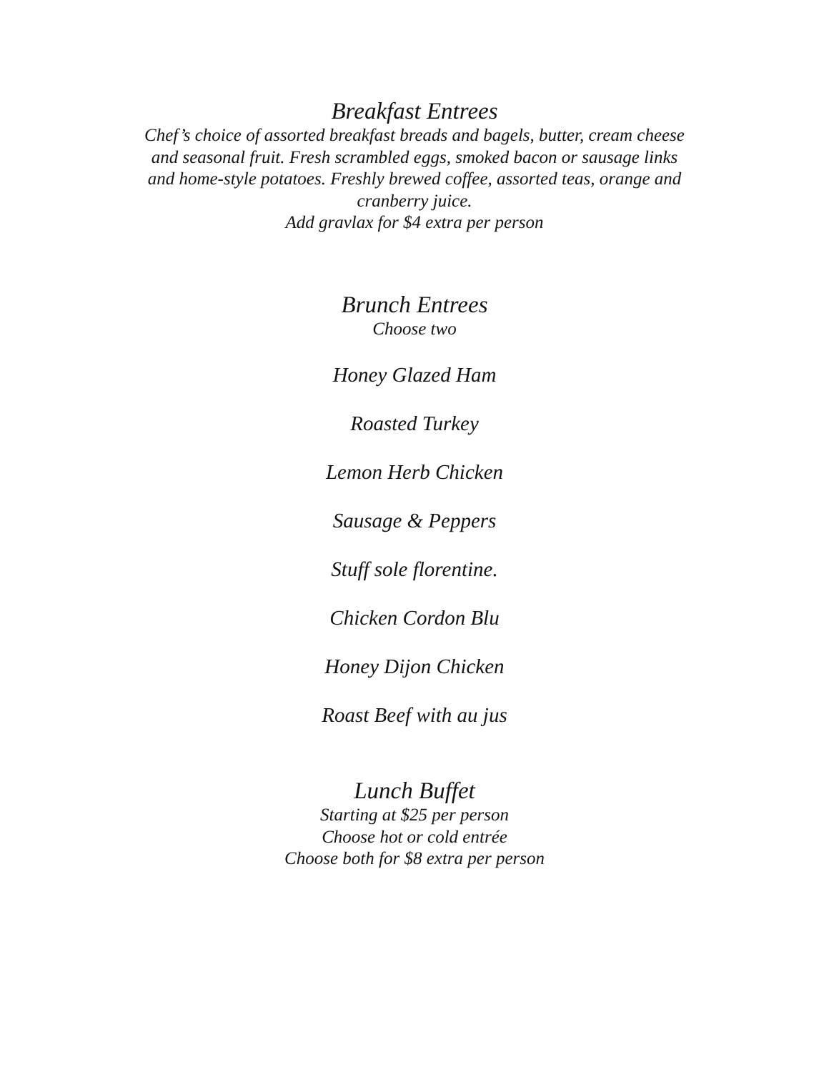Breakfast Entrees
Chef’s choice of assorted breakfast breads and bagels, butter, cream cheese
and seasonal fruit. Fresh scrambled eggs, smoked bacon or sausage links
and home-style potatoes. Freshly brewed coffee, assorted teas, orange and
cranberry juice.
Add gravlax for $4 extra per person
Brunch Entrees
Choose two
Honey Glazed Ham
Roasted Turkey
Lemon Herb Chicken
Sausage & Peppers
Stuff sole florentine.
Chicken Cordon Blu
Honey Dijon Chicken
Roast Beef with au jus
Lunch Buffet
Starting at $25 per person
Choose hot or cold entrée
Choose both for $8 extra per person